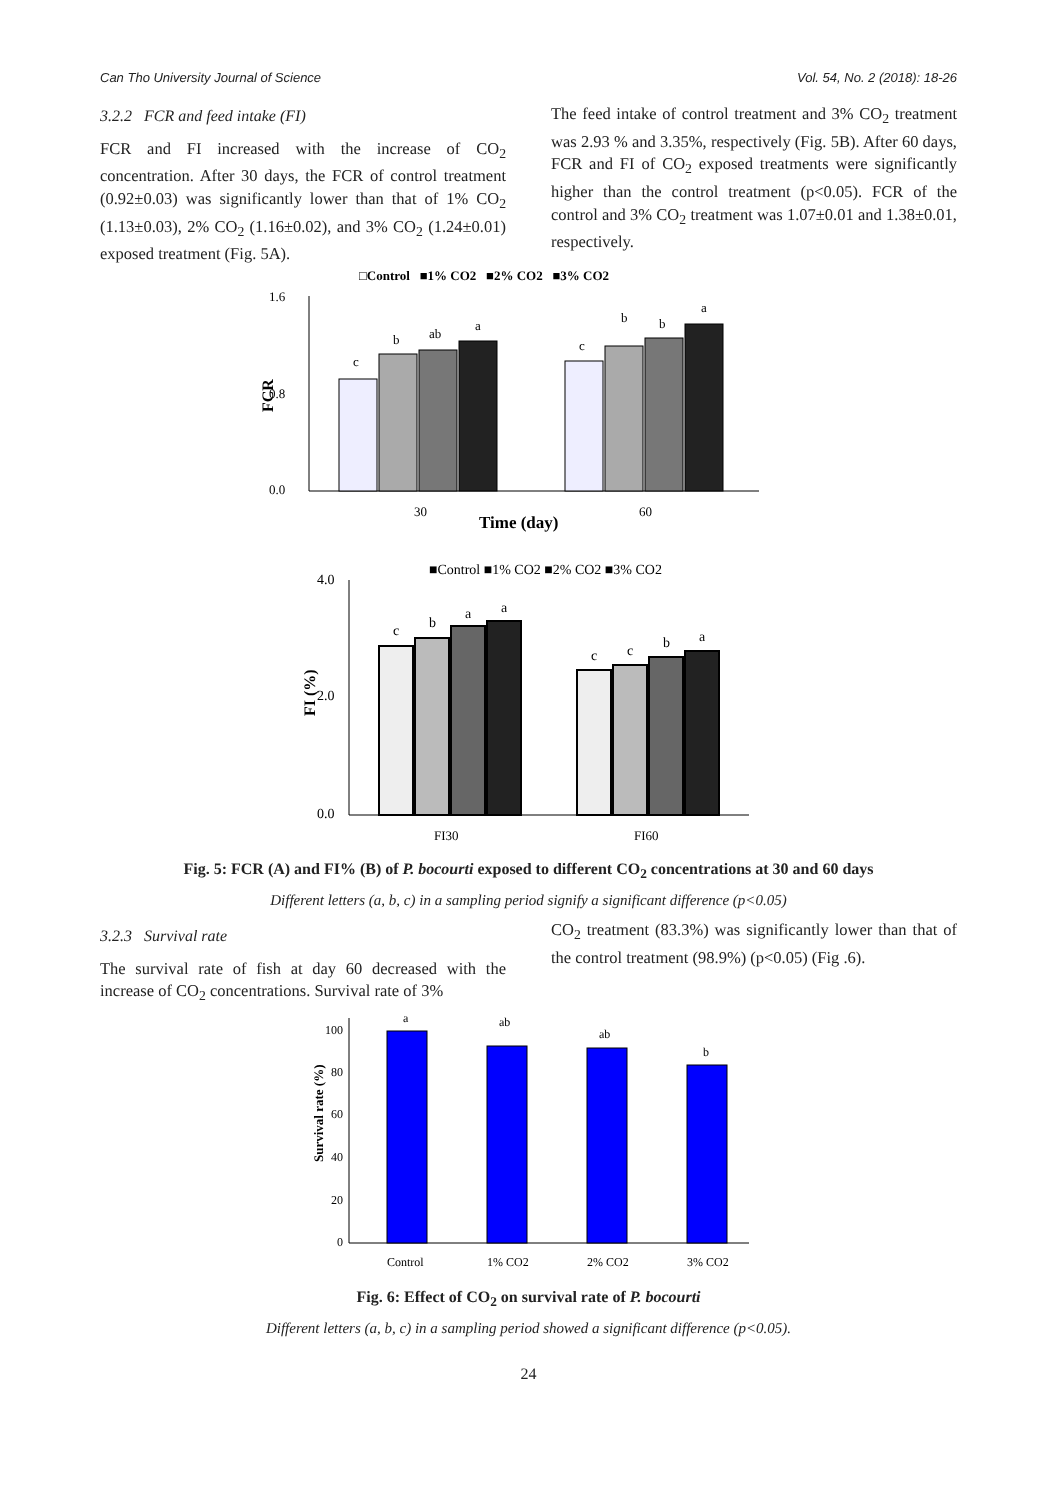Can Tho University Journal of Science Vol. 54, No. 2 (2018): 18-26
3.2.2 FCR and feed intake (FI)
FCR and FI increased with the increase of CO<sub>2</sub> concentration. After 30 days, the FCR of control treatment (0.92±0.03) was significantly lower than that of 1% CO<sub>2</sub> (1.13±0.03), 2% CO<sub>2</sub> (1.16±0.02), and 3% CO<sub>2</sub> (1.24±0.01) exposed treatment (Fig. 5A).
The feed intake of control treatment and 3% CO<sub>2</sub> treatment was 2.93 % and 3.35%, respectively (Fig. 5B). After 60 days, FCR and FI of CO<sub>2</sub> exposed treatments were significantly higher than the control treatment (p<0.05). FCR of the control and 3% CO<sub>2</sub> treatment was 1.07±0.01 and 1.38±0.01, respectively.
□Control ■1% CO2 ■2% CO2 ■3% CO2
1.6
0.8
0.0
FCR
c
b
ab
a
c
b
b
a
30
60
Time (day)
■Control ■1% CO2 ■2% CO2 ■3% CO2
4.0
2.0
0.0
FI (%)
c
b
a
a
c
c
b
a
FI30
FI60
Fig. 5: FCR (A) and FI% (B) of P. bocourti exposed to different CO<sub>2</sub> concentrations at 30 and 60 days
Different letters (a, b, c) in a sampling period signify a significant difference (p<0.05)
3.2.3 Survival rate
The survival rate of fish at day 60 decreased with the increase of CO<sub>2</sub> concentrations. Survival rate of 3%
CO<sub>2</sub> treatment (83.3%) was significantly lower than that of the control treatment (98.9%) (p<0.05) (Fig .6).
100
80
60
40
20
0
Survival rate (%)
a
ab
ab
b
Control
1% CO2
2% CO2
3% CO2
Fig. 6: Effect of CO<sub>2</sub> on survival rate of P. bocourti
Different letters (a, b, c) in a sampling period showed a significant difference (p<0.05).
24